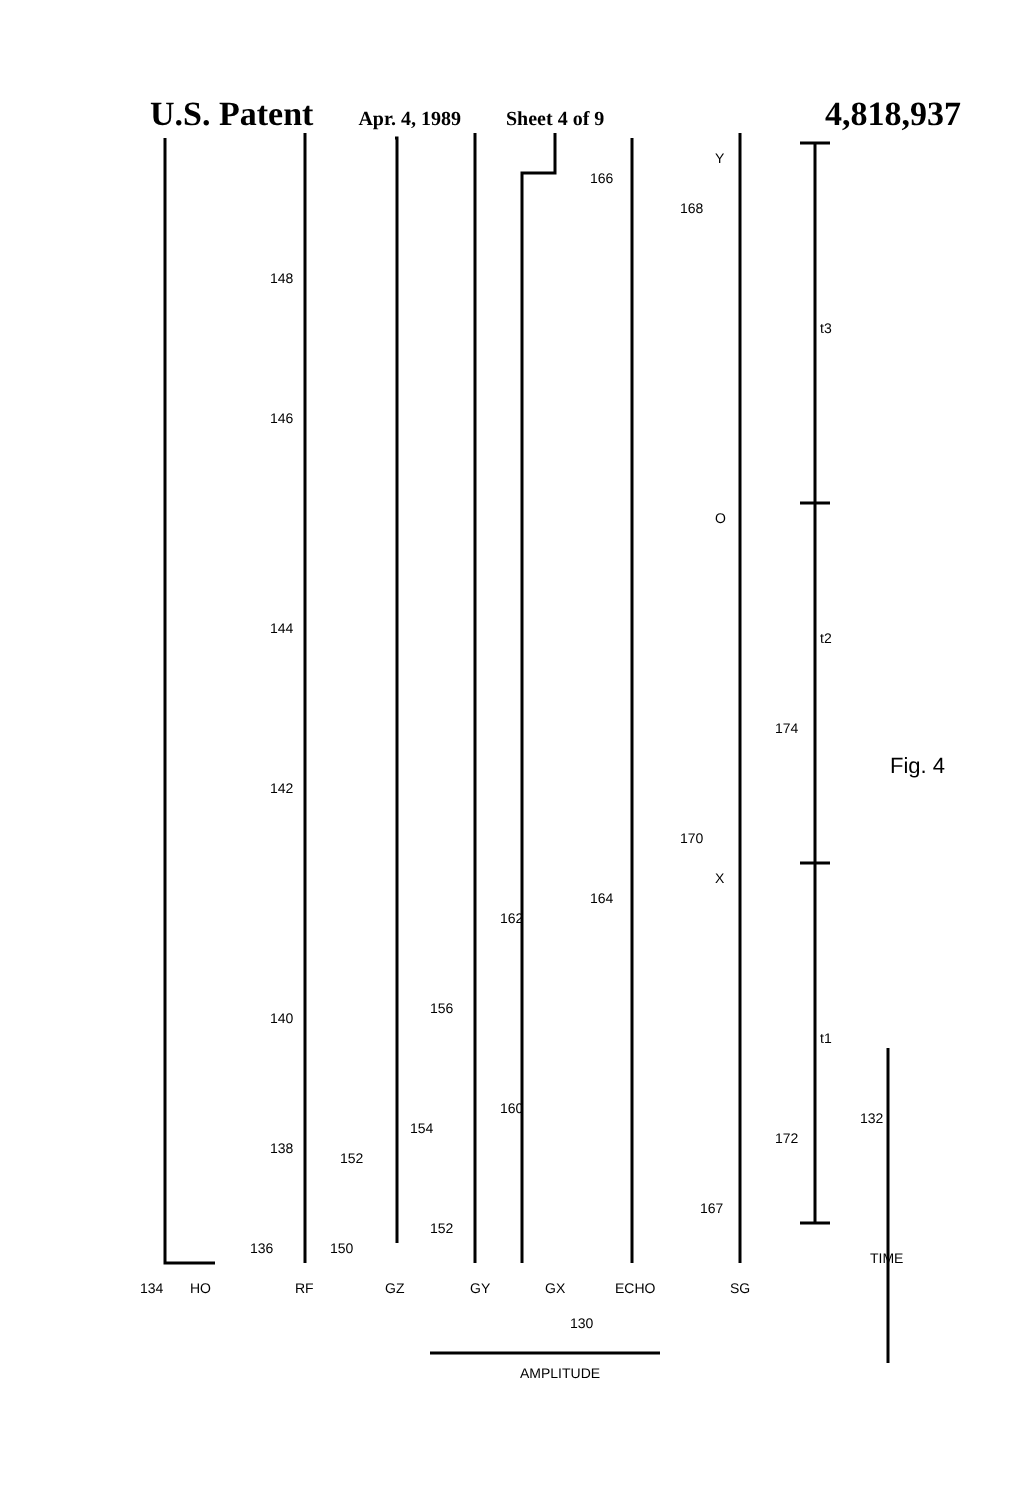U.S. Patent
Apr. 4, 1989 Sheet 4 of 9
4,818,937
134
HO
RF
GZ
GY
GX
ECHO
SG
TIME
AMPLITUDE
130
148
146
144
142
140
138
136
152
154
150
152
156
160
162
164
166
168
170
167
172
174
132
t1
t2
t3
Y
O
X
Fig. 4